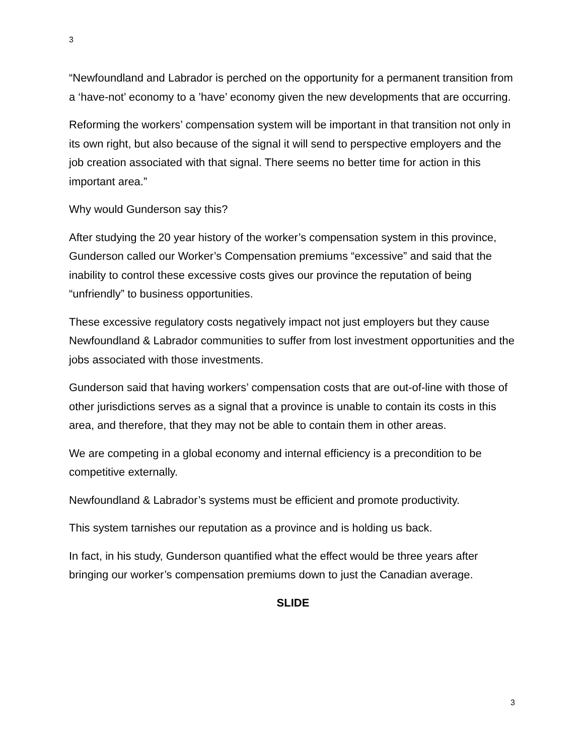3
“Newfoundland and Labrador is perched on the opportunity for a permanent transition from a ‘have-not’ economy to a ’have’ economy given the new developments that are occurring.
Reforming the workers’ compensation system will be important in that transition not only in its own right, but also because of the signal it will send to perspective employers and the job creation associated with that signal. There seems no better time for action in this important area.”
Why would Gunderson say this?
After studying the 20 year history of the worker’s compensation system in this province, Gunderson called our Worker’s Compensation premiums “excessive” and said that the inability to control these excessive costs gives our province the reputation of being “unfriendly” to business opportunities.
These excessive regulatory costs negatively impact not just employers but they cause Newfoundland & Labrador communities to suffer from lost investment opportunities and the jobs associated with those investments.
Gunderson said that having workers’ compensation costs that are out-of-line with those of other jurisdictions serves as a signal that a province is unable to contain its costs in this area, and therefore, that they may not be able to contain them in other areas.
We are competing in a global economy and internal efficiency is a precondition to be competitive externally.
Newfoundland & Labrador’s systems must be efficient and promote productivity.
This system tarnishes our reputation as a province and is holding us back.
In fact, in his study, Gunderson quantified what the effect would be three years after bringing our worker’s compensation premiums down to just the Canadian average.
SLIDE
3